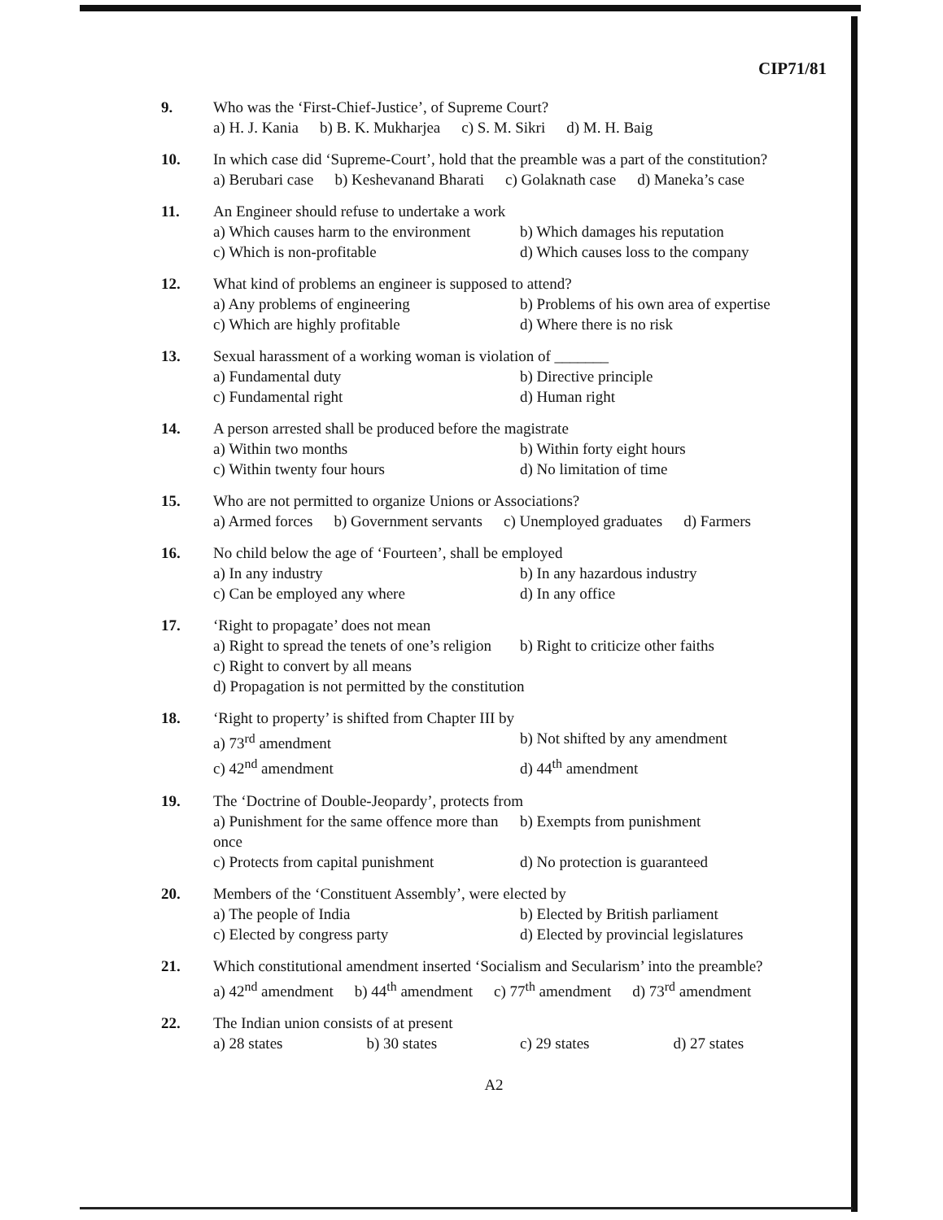CIP71/81
9. Who was the ‘First-Chief-Justice’, of Supreme Court?
a) H. J. Kania b) B. K. Mukharjea c) S. M. Sikri d) M. H. Baig
10. In which case did ‘Supreme-Court’, hold that the preamble was a part of the constitution?
a) Berubari case b) Keshevanand Bharati c) Golaknath case d) Maneka’s case
11. An Engineer should refuse to undertake a work
a) Which causes harm to the environment b) Which damages his reputation
c) Which is non-profitable d) Which causes loss to the company
12. What kind of problems an engineer is supposed to attend?
a) Any problems of engineering b) Problems of his own area of expertise
c) Which are highly profitable d) Where there is no risk
13. Sexual harassment of a working woman is violation of _______
a) Fundamental duty b) Directive principle
c) Fundamental right d) Human right
14. A person arrested shall be produced before the magistrate
a) Within two months b) Within forty eight hours
c) Within twenty four hours d) No limitation of time
15. Who are not permitted to organize Unions or Associations?
a) Armed forces b) Government servants c) Unemployed graduates d) Farmers
16. No child below the age of ‘Fourteen’, shall be employed
a) In any industry b) In any hazardous industry
c) Can be employed any where d) In any office
17. ‘Right to propagate’ does not mean
a) Right to spread the tenets of one’s religion b) Right to criticize other faiths
c) Right to convert by all means
d) Propagation is not permitted by the constitution
18. ‘Right to property’ is shifted from Chapter III by
a) 73<sup>rd</sup> amendment b) Not shifted by any amendment
c) 42<sup>nd</sup> amendment d) 44<sup>th</sup> amendment
19. The ‘Doctrine of Double-Jeopardy’, protects from
a) Punishment for the same offence more than once b) Exempts from punishment
c) Protects from capital punishment d) No protection is guaranteed
20. Members of the ‘Constituent Assembly’, were elected by
a) The people of India b) Elected by British parliament
c) Elected by congress party d) Elected by provincial legislatures
21. Which constitutional amendment inserted ‘Socialism and Secularism’ into the preamble?
a) 42<sup>nd</sup> amendment b) 44<sup>th</sup> amendment c) 77<sup>th</sup> amendment d) 73<sup>rd</sup> amendment
22. The Indian union consists of at present
a) 28 states b) 30 states c) 29 states d) 27 states
A2